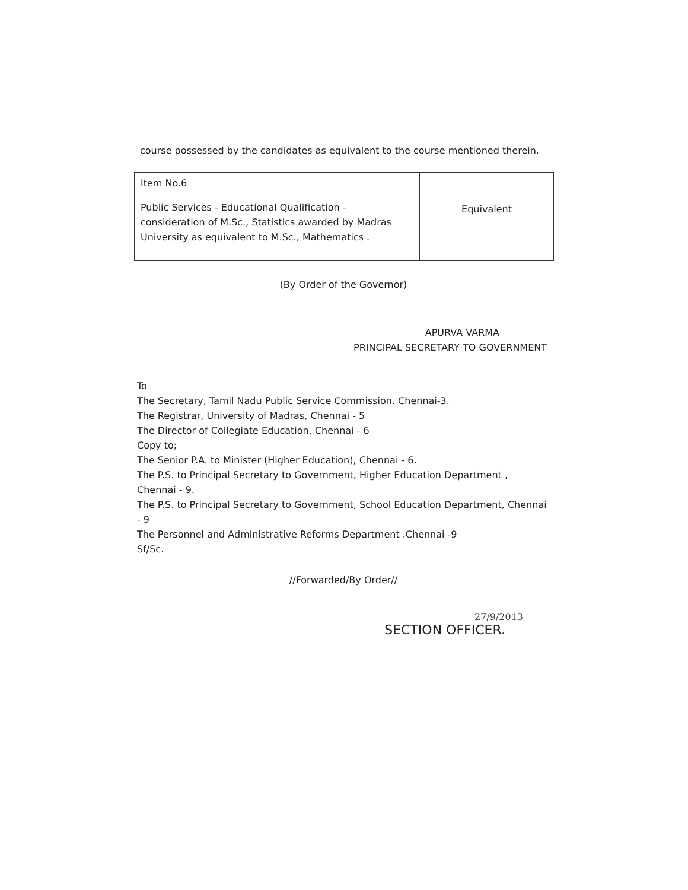course possessed by the candidates as equivalent to the course mentioned therein.
| Item No.6 Public Services - Educational Qualification - consideration of M.Sc., Statistics awarded by Madras University as equivalent to M.Sc., Mathematics . | Equivalent |
(By Order of the Governor)
APURVA VARMA
PRINCIPAL SECRETARY TO GOVERNMENT
To
The Secretary, Tamil Nadu Public Service Commission. Chennai-3.
The Registrar, University of Madras, Chennai - 5
The Director of Collegiate Education, Chennai - 6
Copy to;
The Senior P.A. to Minister (Higher Education), Chennai - 6.
The P.S. to Principal Secretary to Government, Higher Education Department , Chennai - 9.
The P.S. to Principal Secretary to Government, School Education Department, Chennai - 9
The Personnel and Administrative Reforms Department .Chennai -9
Sf/Sc.
//Forwarded/By Order//
27/9/2013
SECTION OFFICER.